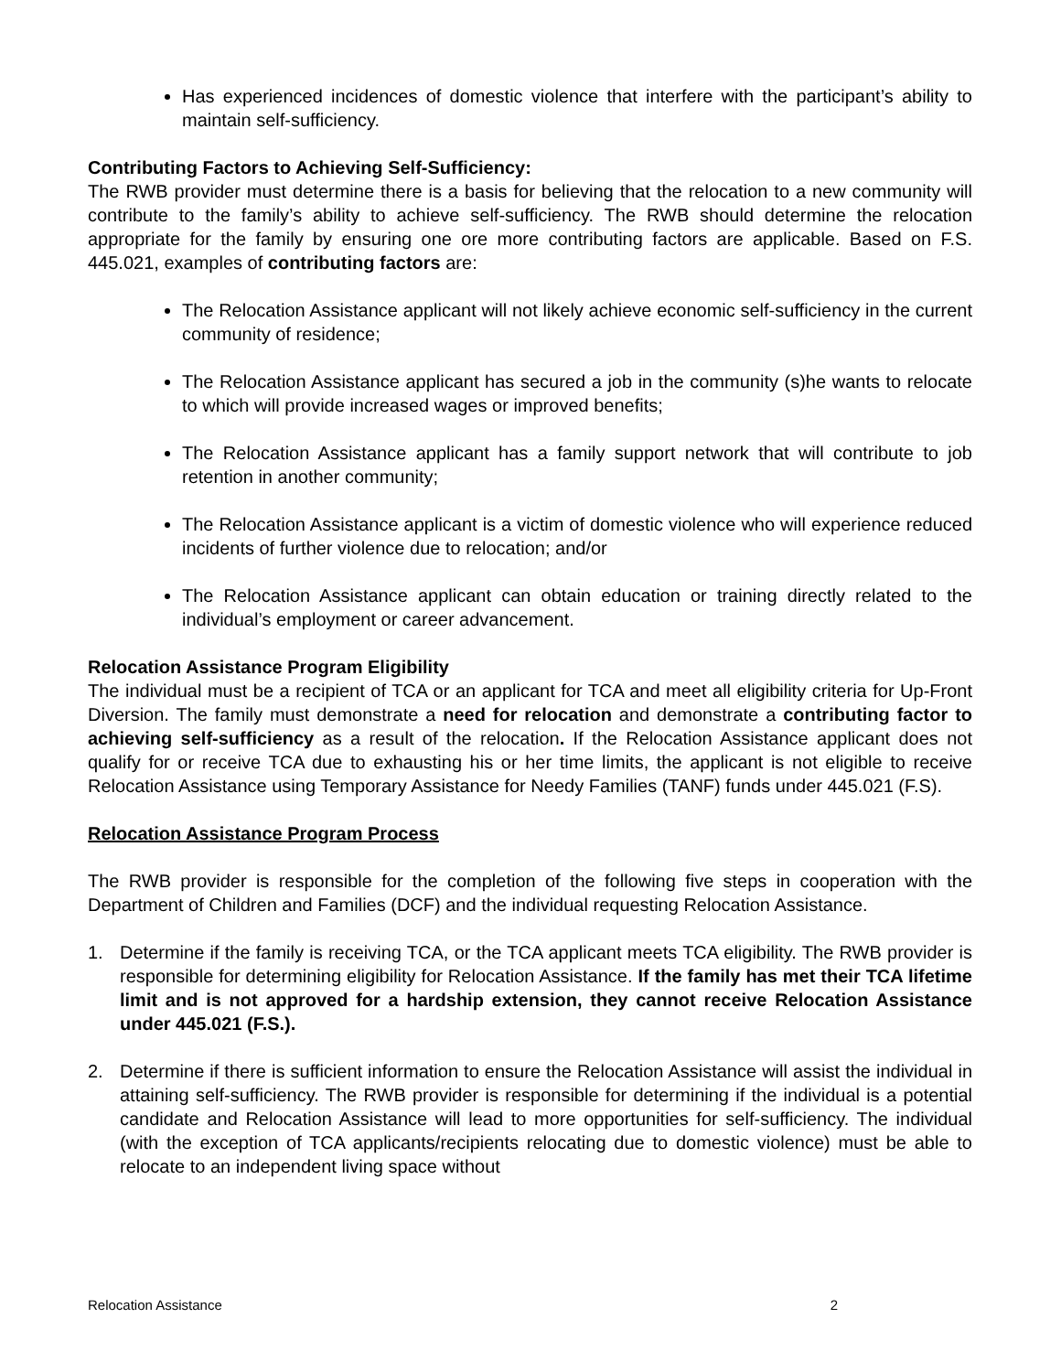Has experienced incidences of domestic violence that interfere with the participant’s ability to maintain self-sufficiency.
Contributing Factors to Achieving Self-Sufficiency:
The RWB provider must determine there is a basis for believing that the relocation to a new community will contribute to the family’s ability to achieve self-sufficiency. The RWB should determine the relocation appropriate for the family by ensuring one ore more contributing factors are applicable. Based on F.S. 445.021, examples of contributing factors are:
The Relocation Assistance applicant will not likely achieve economic self-sufficiency in the current community of residence;
The Relocation Assistance applicant has secured a job in the community (s)he wants to relocate to which will provide increased wages or improved benefits;
The Relocation Assistance applicant has a family support network that will contribute to job retention in another community;
The Relocation Assistance applicant is a victim of domestic violence who will experience reduced incidents of further violence due to relocation; and/or
The Relocation Assistance applicant can obtain education or training directly related to the individual’s employment or career advancement.
Relocation Assistance Program Eligibility
The individual must be a recipient of TCA or an applicant for TCA and meet all eligibility criteria for Up-Front Diversion. The family must demonstrate a need for relocation and demonstrate a contributing factor to achieving self-sufficiency as a result of the relocation. If the Relocation Assistance applicant does not qualify for or receive TCA due to exhausting his or her time limits, the applicant is not eligible to receive Relocation Assistance using Temporary Assistance for Needy Families (TANF) funds under 445.021 (F.S).
Relocation Assistance Program Process
The RWB provider is responsible for the completion of the following five steps in cooperation with the Department of Children and Families (DCF) and the individual requesting Relocation Assistance.
1. Determine if the family is receiving TCA, or the TCA applicant meets TCA eligibility. The RWB provider is responsible for determining eligibility for Relocation Assistance. If the family has met their TCA lifetime limit and is not approved for a hardship extension, they cannot receive Relocation Assistance under 445.021 (F.S.).
2. Determine if there is sufficient information to ensure the Relocation Assistance will assist the individual in attaining self-sufficiency. The RWB provider is responsible for determining if the individual is a potential candidate and Relocation Assistance will lead to more opportunities for self-sufficiency. The individual (with the exception of TCA applicants/recipients relocating due to domestic violence) must be able to relocate to an independent living space without
Relocation Assistance 2